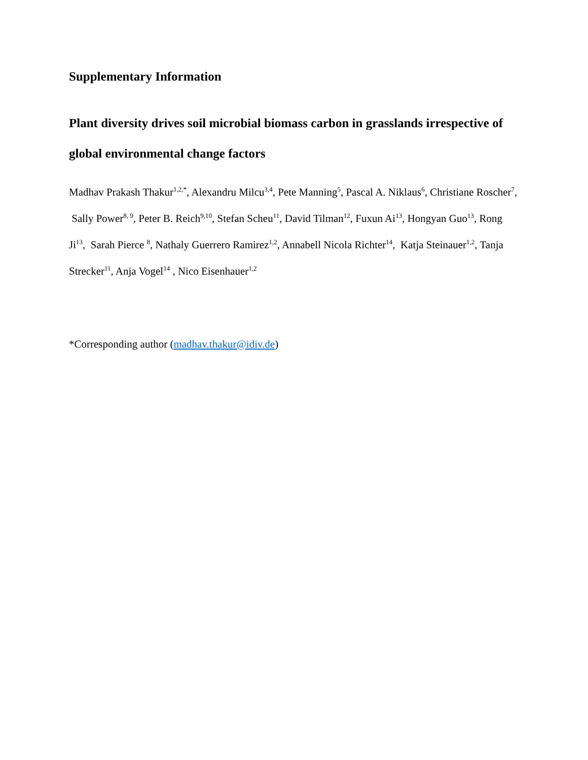Supplementary Information
Plant diversity drives soil microbial biomass carbon in grasslands irrespective of global environmental change factors
Madhav Prakash Thakur<sup>1,2,*</sup>, Alexandru Milcu<sup>3,4</sup>, Pete Manning<sup>5</sup>, Pascal A. Niklaus<sup>6</sup>, Christiane Roscher<sup>7</sup>, Sally Power<sup>8, 9</sup>, Peter B. Reich<sup>9,10</sup>, Stefan Scheu<sup>11</sup>, David Tilman<sup>12</sup>, Fuxun Ai<sup>13</sup>, Hongyan Guo<sup>13</sup>, Rong Ji<sup>13</sup>, Sarah Pierce <sup>8</sup>, Nathaly Guerrero Ramirez<sup>1,2</sup>, Annabell Nicola Richter<sup>14</sup>, Katja Steinauer<sup>1,2</sup>, Tanja Strecker<sup>11</sup>, Anja Vogel<sup>14</sup> , Nico Eisenhauer<sup>1,2</sup>
*Corresponding author (madhav.thakur@idiv.de)